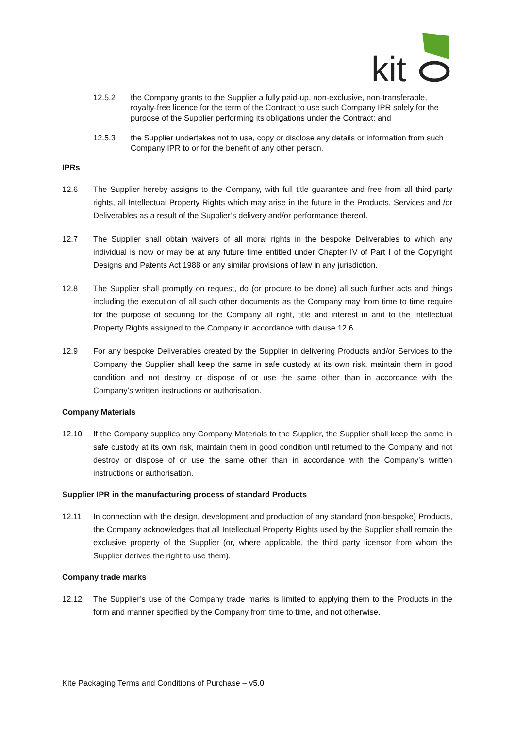kit
12.5.2 the Company grants to the Supplier a fully paid-up, non-exclusive, non-transferable, royalty-free licence for the term of the Contract to use such Company IPR solely for the purpose of the Supplier performing its obligations under the Contract; and
12.5.3 the Supplier undertakes not to use, copy or disclose any details or information from such Company IPR to or for the benefit of any other person.
IPRs
12.6 The Supplier hereby assigns to the Company, with full title guarantee and free from all third party rights, all Intellectual Property Rights which may arise in the future in the Products, Services and /or Deliverables as a result of the Supplier’s delivery and/or performance thereof.
12.7 The Supplier shall obtain waivers of all moral rights in the bespoke Deliverables to which any individual is now or may be at any future time entitled under Chapter IV of Part I of the Copyright Designs and Patents Act 1988 or any similar provisions of law in any jurisdiction.
12.8 The Supplier shall promptly on request, do (or procure to be done) all such further acts and things including the execution of all such other documents as the Company may from time to time require for the purpose of securing for the Company all right, title and interest in and to the Intellectual Property Rights assigned to the Company in accordance with clause 12.6.
12.9 For any bespoke Deliverables created by the Supplier in delivering Products and/or Services to the Company the Supplier shall keep the same in safe custody at its own risk, maintain them in good condition and not destroy or dispose of or use the same other than in accordance with the Company’s written instructions or authorisation.
Company Materials
12.10 If the Company supplies any Company Materials to the Supplier, the Supplier shall keep the same in safe custody at its own risk, maintain them in good condition until returned to the Company and not destroy or dispose of or use the same other than in accordance with the Company’s written instructions or authorisation.
Supplier IPR in the manufacturing process of standard Products
12.11 In connection with the design, development and production of any standard (non-bespoke) Products, the Company acknowledges that all Intellectual Property Rights used by the Supplier shall remain the exclusive property of the Supplier (or, where applicable, the third party licensor from whom the Supplier derives the right to use them).
Company trade marks
12.12 The Supplier’s use of the Company trade marks is limited to applying them to the Products in the form and manner specified by the Company from time to time, and not otherwise.
Kite Packaging Terms and Conditions of Purchase – v5.0